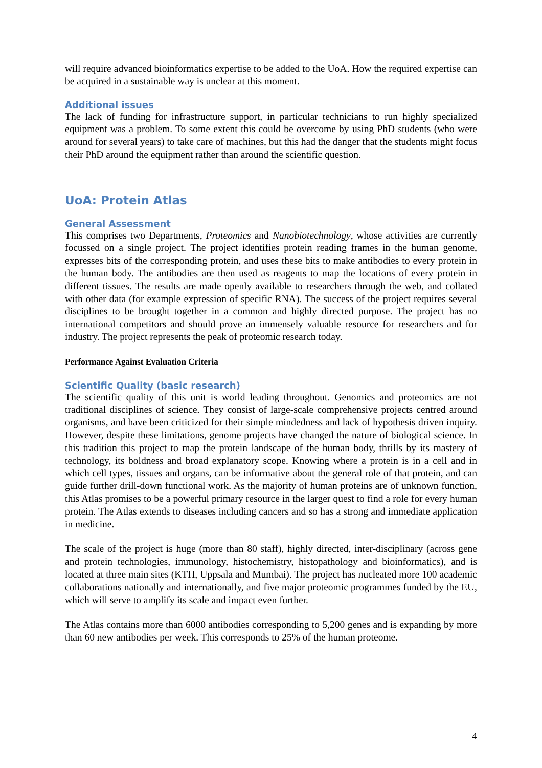will require advanced bioinformatics expertise to be added to the UoA. How the required expertise can be acquired in a sustainable way is unclear at this moment.
Additional issues
The lack of funding for infrastructure support, in particular technicians to run highly specialized equipment was a problem. To some extent this could be overcome by using PhD students (who were around for several years) to take care of machines, but this had the danger that the students might focus their PhD around the equipment rather than around the scientific question.
UoA: Protein Atlas
General Assessment
This comprises two Departments, Proteomics and Nanobiotechnology, whose activities are currently focussed on a single project. The project identifies protein reading frames in the human genome, expresses bits of the corresponding protein, and uses these bits to make antibodies to every protein in the human body. The antibodies are then used as reagents to map the locations of every protein in different tissues. The results are made openly available to researchers through the web, and collated with other data (for example expression of specific RNA). The success of the project requires several disciplines to be brought together in a common and highly directed purpose. The project has no international competitors and should prove an immensely valuable resource for researchers and for industry. The project represents the peak of proteomic research today.
Performance Against Evaluation Criteria
Scientific Quality (basic research)
The scientific quality of this unit is world leading throughout. Genomics and proteomics are not traditional disciplines of science. They consist of large-scale comprehensive projects centred around organisms, and have been criticized for their simple mindedness and lack of hypothesis driven inquiry. However, despite these limitations, genome projects have changed the nature of biological science. In this tradition this project to map the protein landscape of the human body, thrills by its mastery of technology, its boldness and broad explanatory scope. Knowing where a protein is in a cell and in which cell types, tissues and organs, can be informative about the general role of that protein, and can guide further drill-down functional work. As the majority of human proteins are of unknown function, this Atlas promises to be a powerful primary resource in the larger quest to find a role for every human protein. The Atlas extends to diseases including cancers and so has a strong and immediate application in medicine.
The scale of the project is huge (more than 80 staff), highly directed, inter-disciplinary (across gene and protein technologies, immunology, histochemistry, histopathology and bioinformatics), and is located at three main sites (KTH, Uppsala and Mumbai). The project has nucleated more 100 academic collaborations nationally and internationally, and five major proteomic programmes funded by the EU, which will serve to amplify its scale and impact even further.
The Atlas contains more than 6000 antibodies corresponding to 5,200 genes and is expanding by more than 60 new antibodies per week. This corresponds to 25% of the human proteome.
4